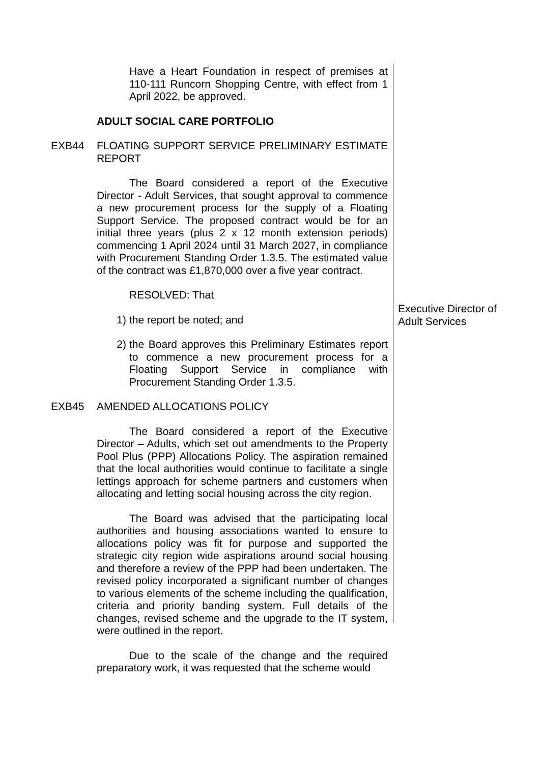Have a Heart Foundation in respect of premises at 110-111 Runcorn Shopping Centre, with effect from 1 April 2022, be approved.
ADULT SOCIAL CARE PORTFOLIO
EXB44 FLOATING SUPPORT SERVICE PRELIMINARY ESTIMATE REPORT
The Board considered a report of the Executive Director - Adult Services, that sought approval to commence a new procurement process for the supply of a Floating Support Service. The proposed contract would be for an initial three years (plus 2 x 12 month extension periods) commencing 1 April 2024 until 31 March 2027, in compliance with Procurement Standing Order 1.3.5. The estimated value of the contract was £1,870,000 over a five year contract.
RESOLVED: That
1) the report be noted; and
2) the Board approves this Preliminary Estimates report to commence a new procurement process for a Floating Support Service in compliance with Procurement Standing Order 1.3.5.
EXB45 AMENDED ALLOCATIONS POLICY
The Board considered a report of the Executive Director – Adults, which set out amendments to the Property Pool Plus (PPP) Allocations Policy. The aspiration remained that the local authorities would continue to facilitate a single lettings approach for scheme partners and customers when allocating and letting social housing across the city region.
The Board was advised that the participating local authorities and housing associations wanted to ensure to allocations policy was fit for purpose and supported the strategic city region wide aspirations around social housing and therefore a review of the PPP had been undertaken. The revised policy incorporated a significant number of changes to various elements of the scheme including the qualification, criteria and priority banding system. Full details of the changes, revised scheme and the upgrade to the IT system, were outlined in the report.
Due to the scale of the change and the required preparatory work, it was requested that the scheme would
Executive Director of Adult Services